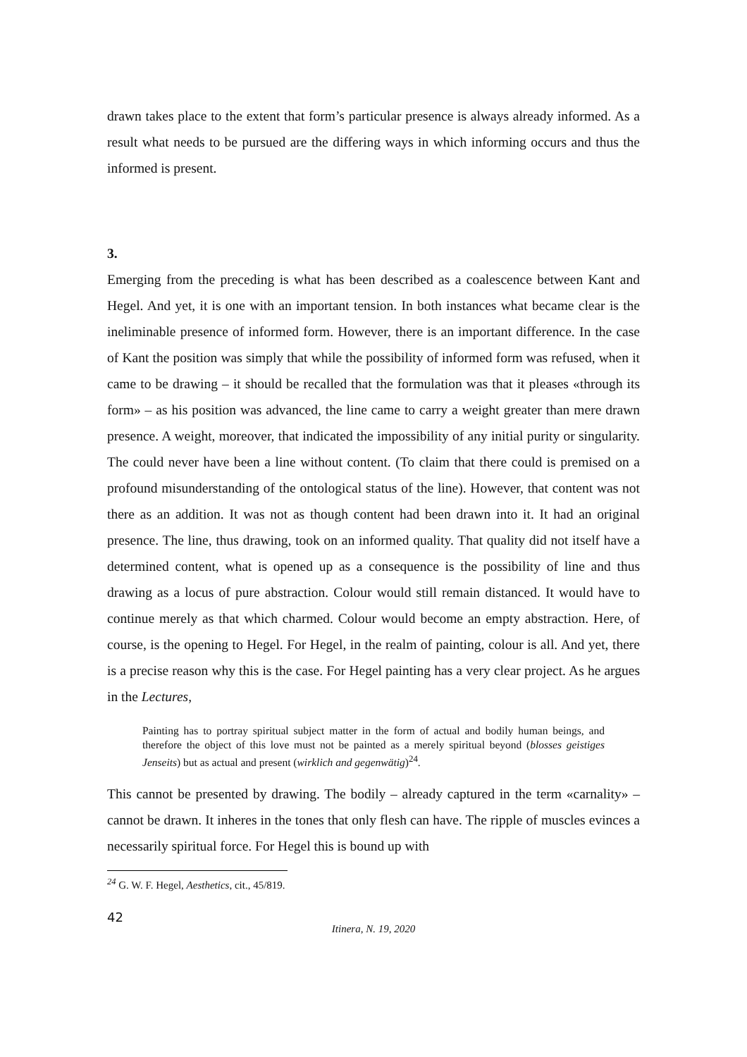drawn takes place to the extent that form’s particular presence is always already informed. As a result what needs to be pursued are the differing ways in which informing occurs and thus the informed is present.
3.
Emerging from the preceding is what has been described as a coalescence between Kant and Hegel. And yet, it is one with an important tension. In both instances what became clear is the ineliminable presence of informed form. However, there is an important difference. In the case of Kant the position was simply that while the possibility of informed form was refused, when it came to be drawing – it should be recalled that the formulation was that it pleases «through its form» – as his position was advanced, the line came to carry a weight greater than mere drawn presence. A weight, moreover, that indicated the impossibility of any initial purity or singularity. The could never have been a line without content. (To claim that there could is premised on a profound misunderstanding of the ontological status of the line). However, that content was not there as an addition. It was not as though content had been drawn into it. It had an original presence. The line, thus drawing, took on an informed quality. That quality did not itself have a determined content, what is opened up as a consequence is the possibility of line and thus drawing as a locus of pure abstraction. Colour would still remain distanced. It would have to continue merely as that which charmed. Colour would become an empty abstraction. Here, of course, is the opening to Hegel. For Hegel, in the realm of painting, colour is all. And yet, there is a precise reason why this is the case. For Hegel painting has a very clear project. As he argues in the Lectures,
Painting has to portray spiritual subject matter in the form of actual and bodily human beings, and therefore the object of this love must not be painted as a merely spiritual beyond (blosses geistiges Jenseits) but as actual and present (wirklich and gegenwätig)<sup>24</sup>.
This cannot be presented by drawing. The bodily – already captured in the term «carnality» – cannot be drawn. It inheres in the tones that only flesh can have. The ripple of muscles evinces a necessarily spiritual force. For Hegel this is bound up with
<sup>24</sup> G. W. F. Hegel, Aesthetics, cit., 45/819.
42
Itinera, N. 19, 2020